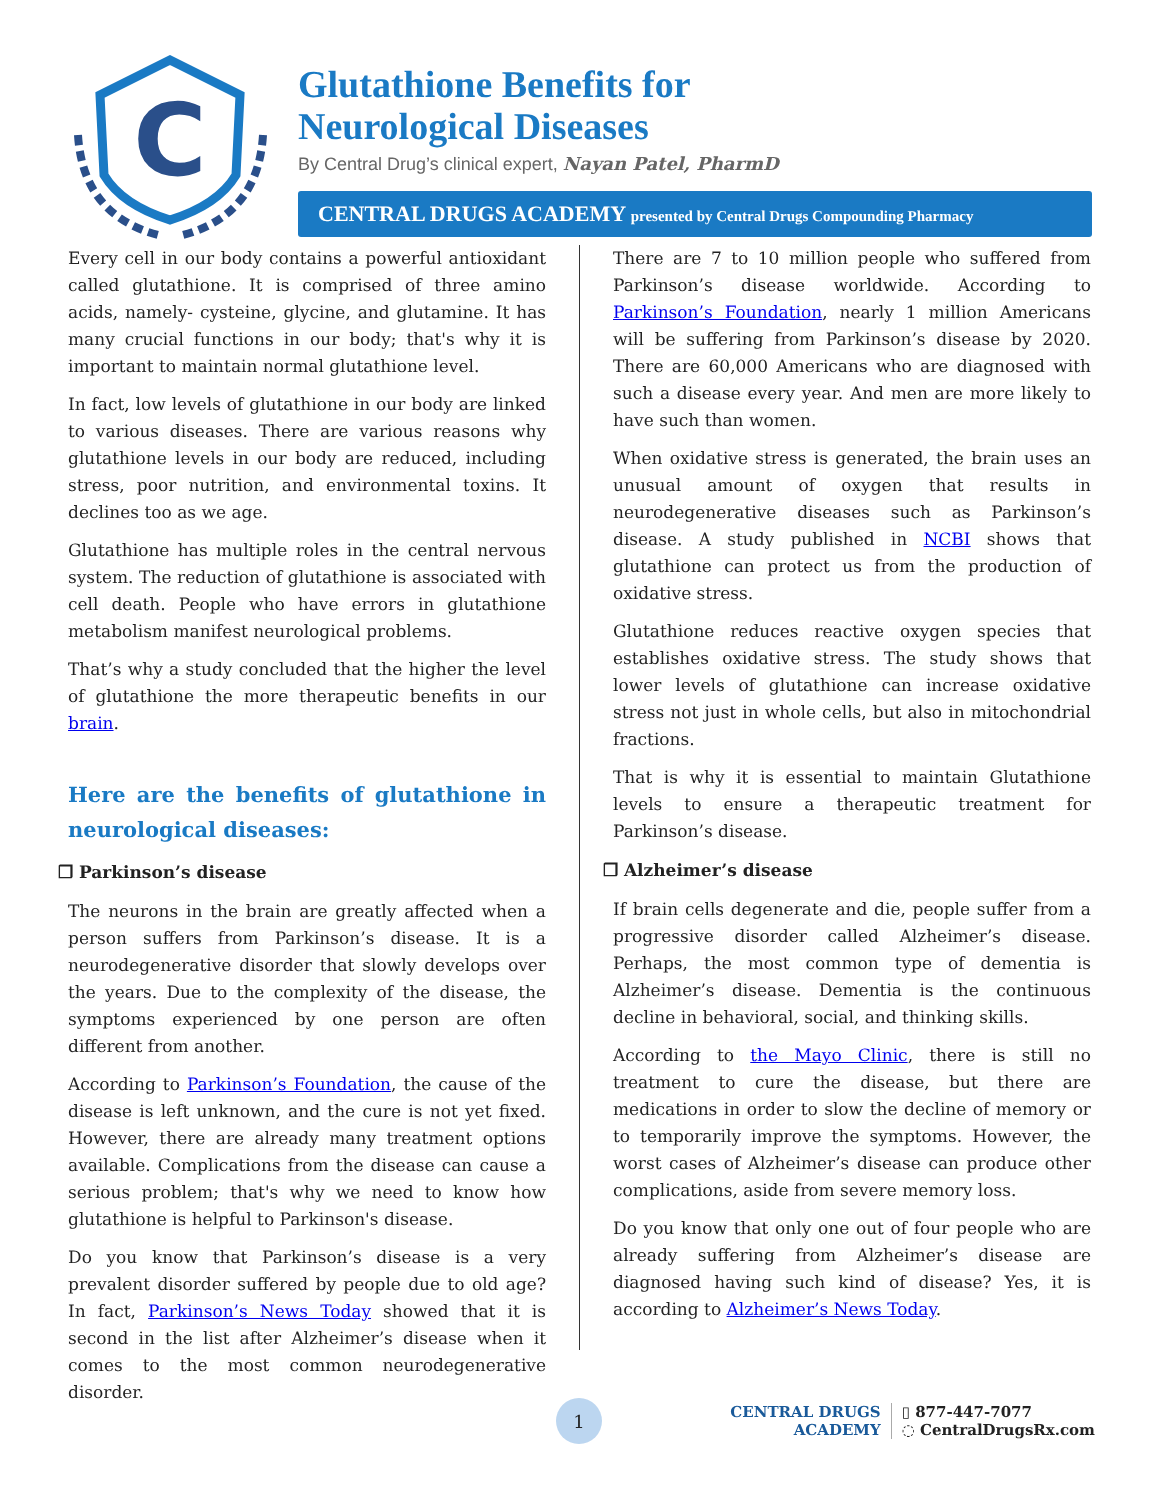C
Glutathione Benefits for
Neurological Diseases
By Central Drug’s clinical expert, Nayan Patel, PharmD
CENTRAL DRUGS ACADEMY presented by Central Drugs Compounding Pharmacy
Every cell in our body contains a powerful antioxidant called glutathione. It is comprised of three amino acids, namely- cysteine, glycine, and glutamine. It has many crucial functions in our body; that's why it is important to maintain normal glutathione level.
In fact, low levels of glutathione in our body are linked to various diseases. There are various reasons why glutathione levels in our body are reduced, including stress, poor nutrition, and environmental toxins. It declines too as we age.
Glutathione has multiple roles in the central nervous system. The reduction of glutathione is associated with cell death. People who have errors in glutathione metabolism manifest neurological problems.
That’s why a study concluded that the higher the level of glutathione the more therapeutic benefits in our brain.
Here are the benefits of glutathione in neurological diseases:
❒ Parkinson’s disease
The neurons in the brain are greatly affected when a person suffers from Parkinson’s disease. It is a neurodegenerative disorder that slowly develops over the years. Due to the complexity of the disease, the symptoms experienced by one person are often different from another.
According to Parkinson’s Foundation, the cause of the disease is left unknown, and the cure is not yet fixed. However, there are already many treatment options available. Complications from the disease can cause a serious problem; that's why we need to know how glutathione is helpful to Parkinson's disease.
Do you know that Parkinson’s disease is a very prevalent disorder suffered by people due to old age? In fact, Parkinson’s News Today showed that it is second in the list after Alzheimer’s disease when it comes to the most common neurodegenerative disorder.
There are 7 to 10 million people who suffered from Parkinson’s disease worldwide. According to Parkinson’s Foundation, nearly 1 million Americans will be suffering from Parkinson’s disease by 2020. There are 60,000 Americans who are diagnosed with such a disease every year. And men are more likely to have such than women.
When oxidative stress is generated, the brain uses an unusual amount of oxygen that results in neurodegenerative diseases such as Parkinson’s disease. A study published in NCBI shows that glutathione can protect us from the production of oxidative stress.
Glutathione reduces reactive oxygen species that establishes oxidative stress. The study shows that lower levels of glutathione can increase oxidative stress not just in whole cells, but also in mitochondrial fractions.
That is why it is essential to maintain Glutathione levels to ensure a therapeutic treatment for Parkinson’s disease.
❒ Alzheimer’s disease
If brain cells degenerate and die, people suffer from a progressive disorder called Alzheimer’s disease. Perhaps, the most common type of dementia is Alzheimer’s disease. Dementia is the continuous decline in behavioral, social, and thinking skills.
According to the Mayo Clinic, there is still no treatment to cure the disease, but there are medications in order to slow the decline of memory or to temporarily improve the symptoms. However, the worst cases of Alzheimer’s disease can produce other complications, aside from severe memory loss.
Do you know that only one out of four people who are already suffering from Alzheimer’s disease are diagnosed having such kind of disease? Yes, it is according to Alzheimer’s News Today.
1
CENTRAL DRUGS
ACADEMY
▯ 877-447-7077
◌ CentralDrugsRx.com